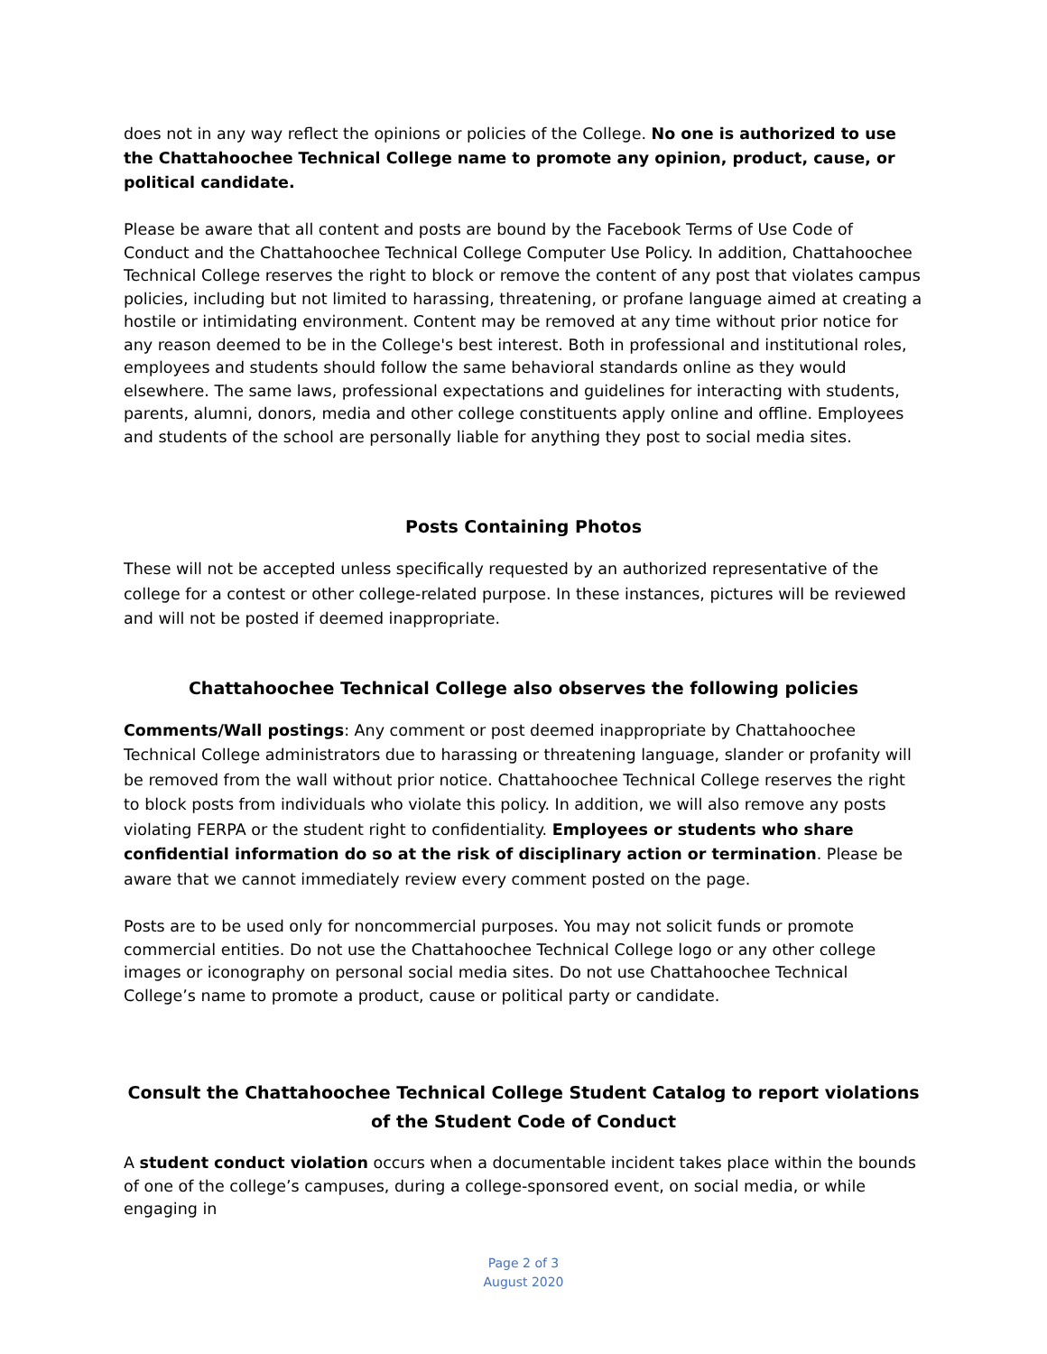does not in any way reflect the opinions or policies of the College. No one is authorized to use the Chattahoochee Technical College name to promote any opinion, product, cause, or political candidate.
Please be aware that all content and posts are bound by the Facebook Terms of Use Code of Conduct and the Chattahoochee Technical College Computer Use Policy. In addition, Chattahoochee Technical College reserves the right to block or remove the content of any post that violates campus policies, including but not limited to harassing, threatening, or profane language aimed at creating a hostile or intimidating environment. Content may be removed at any time without prior notice for any reason deemed to be in the College's best interest. Both in professional and institutional roles, employees and students should follow the same behavioral standards online as they would elsewhere. The same laws, professional expectations and guidelines for interacting with students, parents, alumni, donors, media and other college constituents apply online and offline. Employees and students of the school are personally liable for anything they post to social media sites.
Posts Containing Photos
These will not be accepted unless specifically requested by an authorized representative of the college for a contest or other college-related purpose. In these instances, pictures will be reviewed and will not be posted if deemed inappropriate.
Chattahoochee Technical College also observes the following policies
Comments/Wall postings: Any comment or post deemed inappropriate by Chattahoochee Technical College administrators due to harassing or threatening language, slander or profanity will be removed from the wall without prior notice. Chattahoochee Technical College reserves the right to block posts from individuals who violate this policy. In addition, we will also remove any posts violating FERPA or the student right to confidentiality. Employees or students who share confidential information do so at the risk of disciplinary action or termination. Please be aware that we cannot immediately review every comment posted on the page.
Posts are to be used only for noncommercial purposes. You may not solicit funds or promote commercial entities. Do not use the Chattahoochee Technical College logo or any other college images or iconography on personal social media sites. Do not use Chattahoochee Technical College’s name to promote a product, cause or political party or candidate.
Consult the Chattahoochee Technical College Student Catalog to report violations of the Student Code of Conduct
A student conduct violation occurs when a documentable incident takes place within the bounds of one of the college’s campuses, during a college-sponsored event, on social media, or while engaging in
Page 2 of 3
August 2020